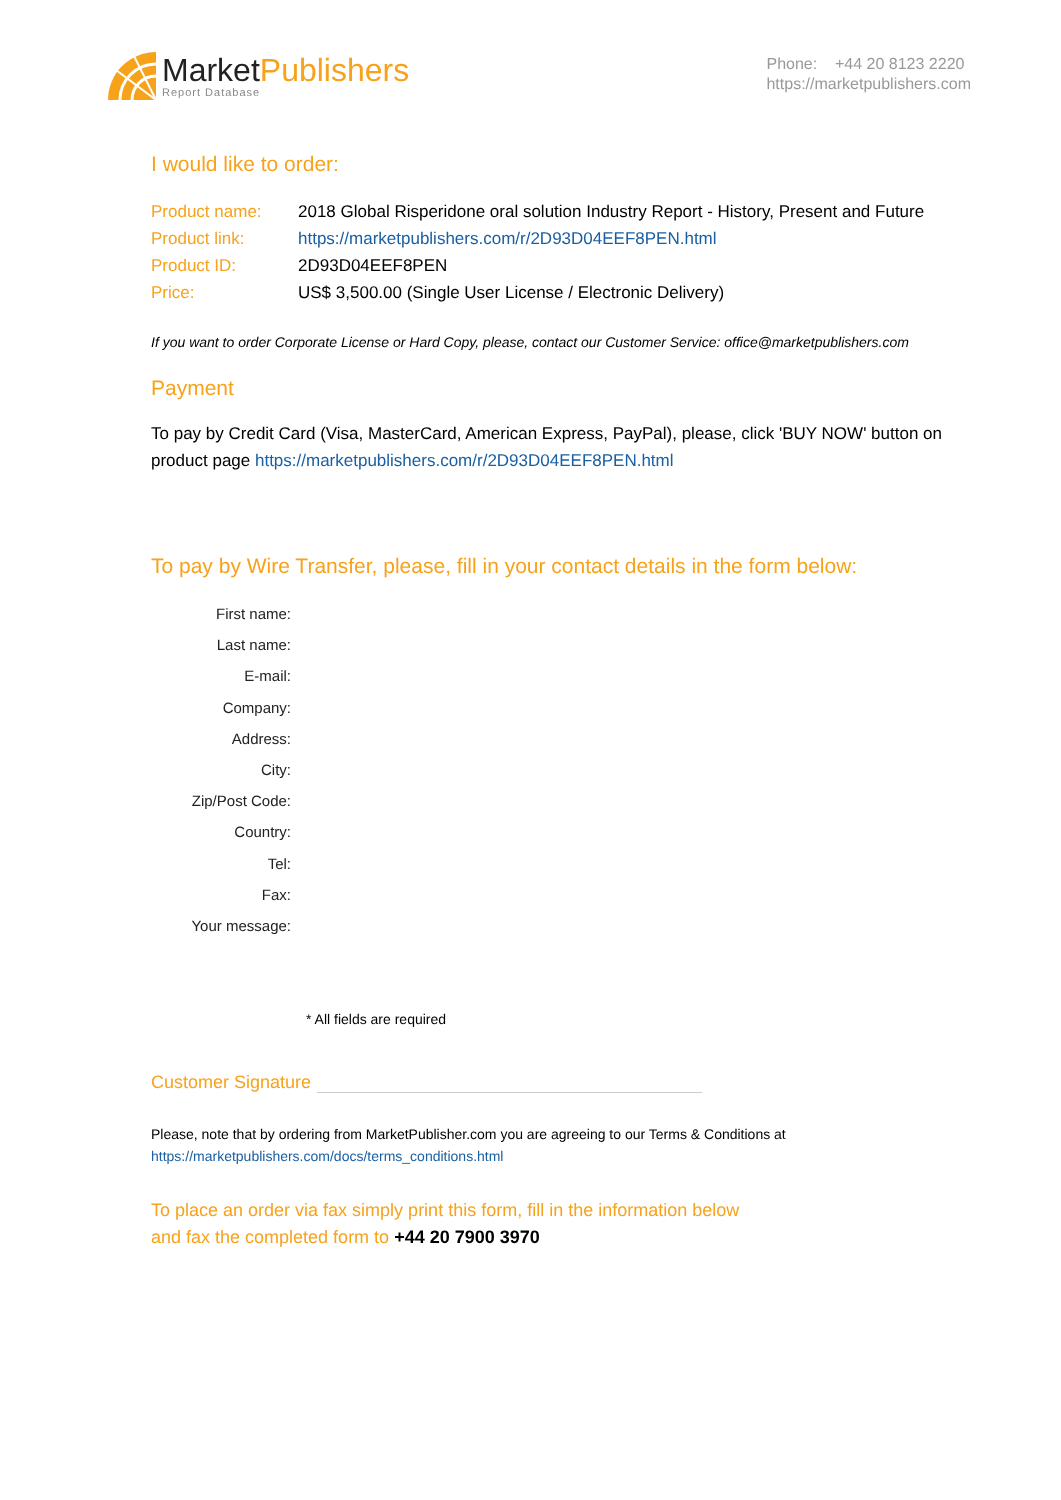MarketPublishers
Report Database
Phone: +44 20 8123 2220
https://marketpublishers.com
I would like to order:
Product name: 2018 Global Risperidone oral solution Industry Report - History, Present and Future
Product link: https://marketpublishers.com/r/2D93D04EEF8PEN.html
Product ID: 2D93D04EEF8PEN
Price: US$ 3,500.00 (Single User License / Electronic Delivery)
If you want to order Corporate License or Hard Copy, please, contact our Customer Service: office@marketpublishers.com
Payment
To pay by Credit Card (Visa, MasterCard, American Express, PayPal), please, click 'BUY NOW' button on product page https://marketpublishers.com/r/2D93D04EEF8PEN.html
To pay by Wire Transfer, please, fill in your contact details in the form below:
First name:
Last name:
E-mail:
Company:
Address:
City:
Zip/Post Code:
Country:
Tel:
Fax:
Your message:
* All fields are required
Customer Signature
Please, note that by ordering from MarketPublisher.com you are agreeing to our Terms & Conditions at
https://marketpublishers.com/docs/terms_conditions.html
To place an order via fax simply print this form, fill in the information below
and fax the completed form to +44 20 7900 3970